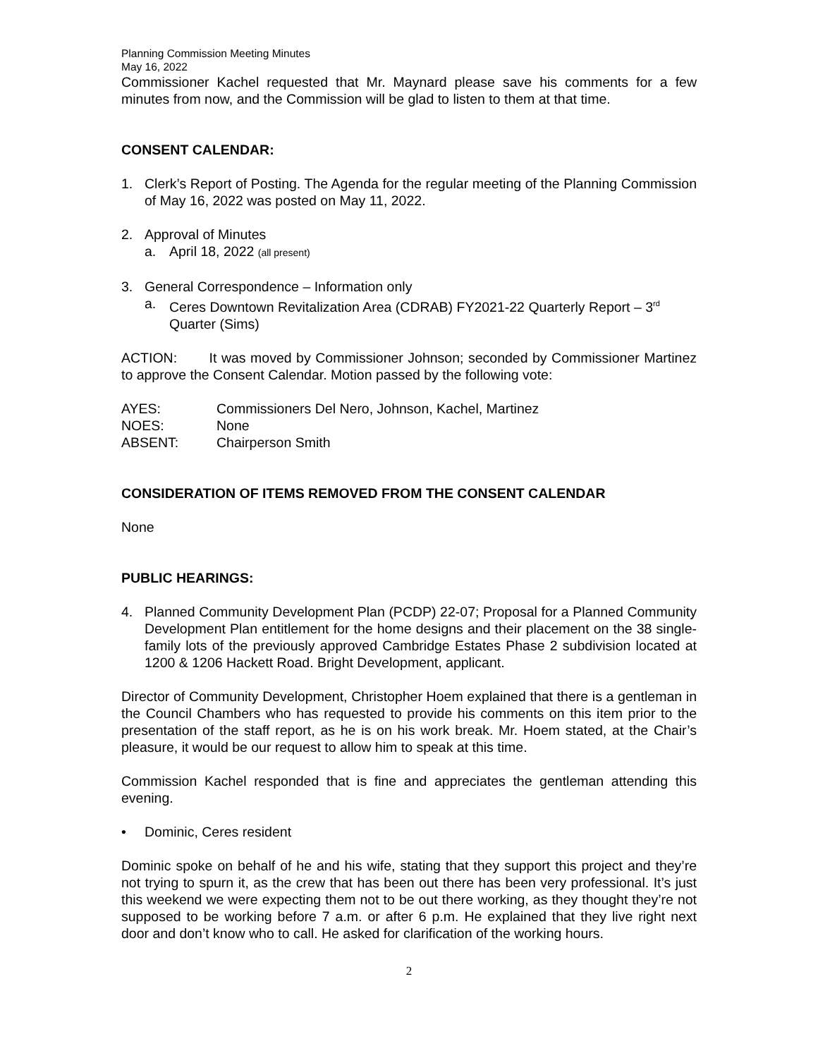Planning Commission Meeting Minutes
May 16, 2022
Commissioner Kachel requested that Mr. Maynard please save his comments for a few minutes from now, and the Commission will be glad to listen to them at that time.
CONSENT CALENDAR:
1. Clerk’s Report of Posting. The Agenda for the regular meeting of the Planning Commission of May 16, 2022 was posted on May 11, 2022.
2. Approval of Minutes
a. April 18, 2022 (all present)
3. General Correspondence – Information only
a. Ceres Downtown Revitalization Area (CDRAB) FY2021-22 Quarterly Report – 3<sup>rd</sup> Quarter (Sims)
ACTION: It was moved by Commissioner Johnson; seconded by Commissioner Martinez to approve the Consent Calendar. Motion passed by the following vote:
| AYES: | Commissioners Del Nero, Johnson, Kachel, Martinez |
| NOES: | None |
| ABSENT: | Chairperson Smith |
CONSIDERATION OF ITEMS REMOVED FROM THE CONSENT CALENDAR
None
PUBLIC HEARINGS:
4. Planned Community Development Plan (PCDP) 22-07; Proposal for a Planned Community Development Plan entitlement for the home designs and their placement on the 38 single-family lots of the previously approved Cambridge Estates Phase 2 subdivision located at 1200 & 1206 Hackett Road. Bright Development, applicant.
Director of Community Development, Christopher Hoem explained that there is a gentleman in the Council Chambers who has requested to provide his comments on this item prior to the presentation of the staff report, as he is on his work break. Mr. Hoem stated, at the Chair’s pleasure, it would be our request to allow him to speak at this time.
Commission Kachel responded that is fine and appreciates the gentleman attending this evening.
• Dominic, Ceres resident
Dominic spoke on behalf of he and his wife, stating that they support this project and they’re not trying to spurn it, as the crew that has been out there has been very professional. It’s just this weekend we were expecting them not to be out there working, as they thought they’re not supposed to be working before 7 a.m. or after 6 p.m. He explained that they live right next door and don’t know who to call. He asked for clarification of the working hours.
2